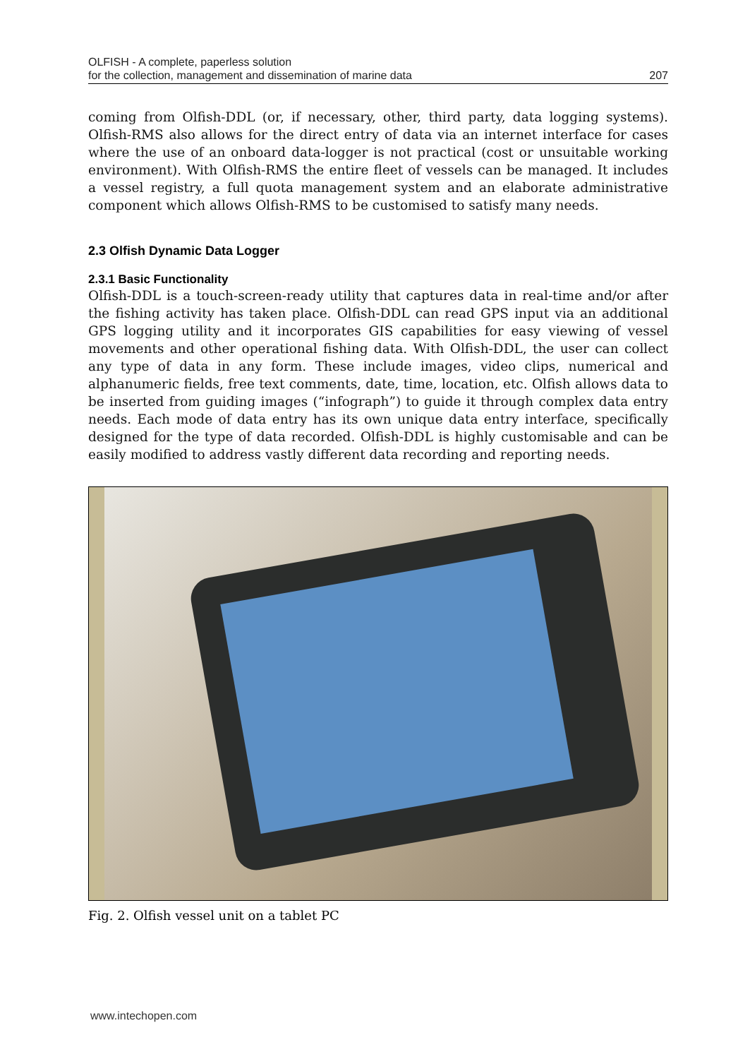OLFISH - A complete, paperless solution
for the collection, management and dissemination of marine data 207
coming from Olfish-DDL (or, if necessary, other, third party, data logging systems). Olfish-RMS also allows for the direct entry of data via an internet interface for cases where the use of an onboard data-logger is not practical (cost or unsuitable working environment). With Olfish-RMS the entire fleet of vessels can be managed. It includes a vessel registry, a full quota management system and an elaborate administrative component which allows Olfish-RMS to be customised to satisfy many needs.
2.3 Olfish Dynamic Data Logger
2.3.1 Basic Functionality
Olfish-DDL is a touch-screen-ready utility that captures data in real-time and/or after the fishing activity has taken place. Olfish-DDL can read GPS input via an additional GPS logging utility and it incorporates GIS capabilities for easy viewing of vessel movements and other operational fishing data. With Olfish-DDL, the user can collect any type of data in any form. These include images, video clips, numerical and alphanumeric fields, free text comments, date, time, location, etc. Olfish allows data to be inserted from guiding images (“infograph”) to guide it through complex data entry needs. Each mode of data entry has its own unique data entry interface, specifically designed for the type of data recorded. Olfish-DDL is highly customisable and can be easily modified to address vastly different data recording and reporting needs.
Fig. 2. Olfish vessel unit on a tablet PC
www.intechopen.com